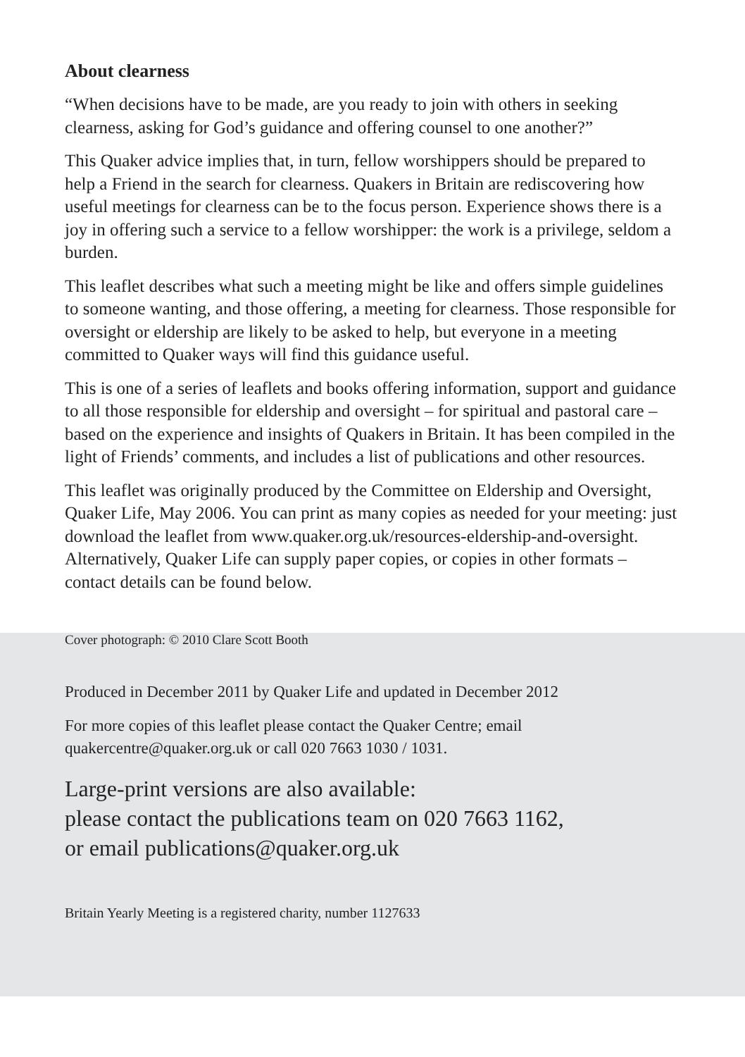About clearness
“When decisions have to be made, are you ready to join with others in seeking clearness, asking for God’s guidance and offering counsel to one another?”
This Quaker advice implies that, in turn, fellow worshippers should be prepared to help a Friend in the search for clearness. Quakers in Britain are rediscovering how useful meetings for clearness can be to the focus person. Experience shows there is a joy in offering such a service to a fellow worshipper: the work is a privilege, seldom a burden.
This leaflet describes what such a meeting might be like and offers simple guidelines to someone wanting, and those offering, a meeting for clearness. Those responsible for oversight or eldership are likely to be asked to help, but everyone in a meeting committed to Quaker ways will find this guidance useful.
This is one of a series of leaflets and books offering information, support and guidance to all those responsible for eldership and oversight – for spiritual and pastoral care – based on the experience and insights of Quakers in Britain. It has been compiled in the light of Friends’ comments, and includes a list of publications and other resources.
This leaflet was originally produced by the Committee on Eldership and Oversight, Quaker Life, May 2006. You can print as many copies as needed for your meeting: just download the leaflet from www.quaker.org.uk/resources-eldership-and-oversight. Alternatively, Quaker Life can supply paper copies, or copies in other formats – contact details can be found below.
Cover photograph: © 2010 Clare Scott Booth
Produced in December 2011 by Quaker Life and updated in December 2012
For more copies of this leaflet please contact the Quaker Centre; email quakercentre@quaker.org.uk or call 020 7663 1030 / 1031.
Large-print versions are also available:
please contact the publications team on 020 7663 1162,
or email publications@quaker.org.uk
Britain Yearly Meeting is a registered charity, number 1127633